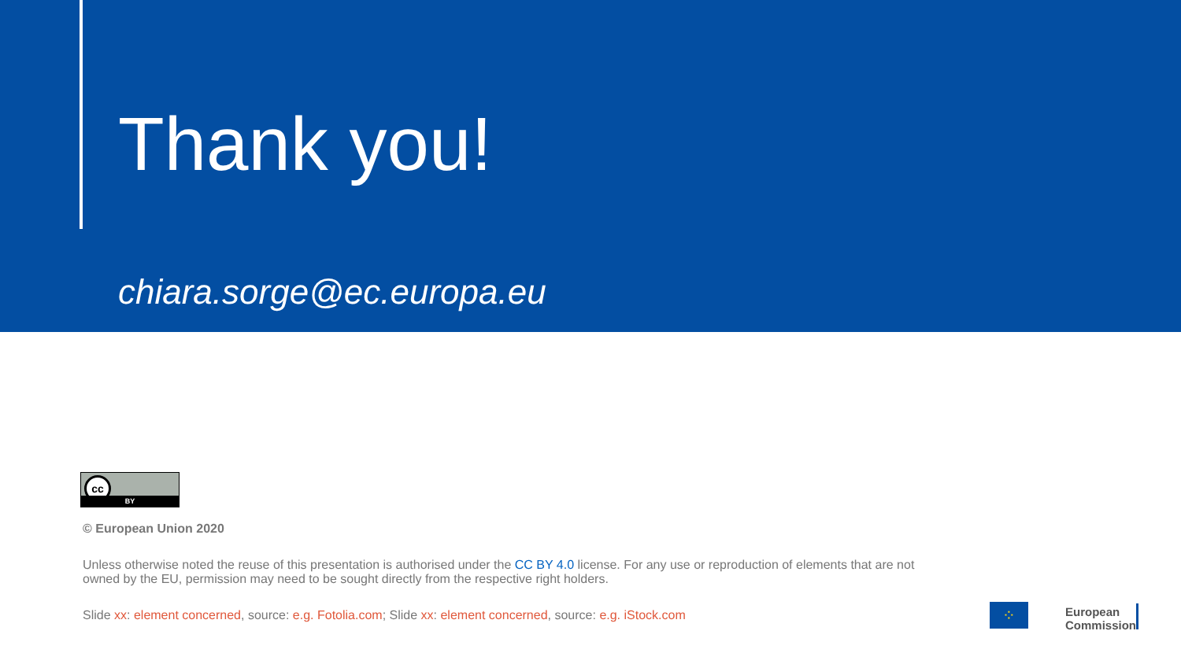Thank you!
chiara.sorge@ec.europa.eu
cc
BY
© European Union 2020
Unless otherwise noted the reuse of this presentation is authorised under the CC BY 4.0 license. For any use or reproduction of elements that are not owned by the EU, permission may need to be sought directly from the respective right holders.
Slide xx: element concerned, source: e.g. Fotolia.com; Slide xx: element concerned, source: e.g. iStock.com
⁘
European
Commission